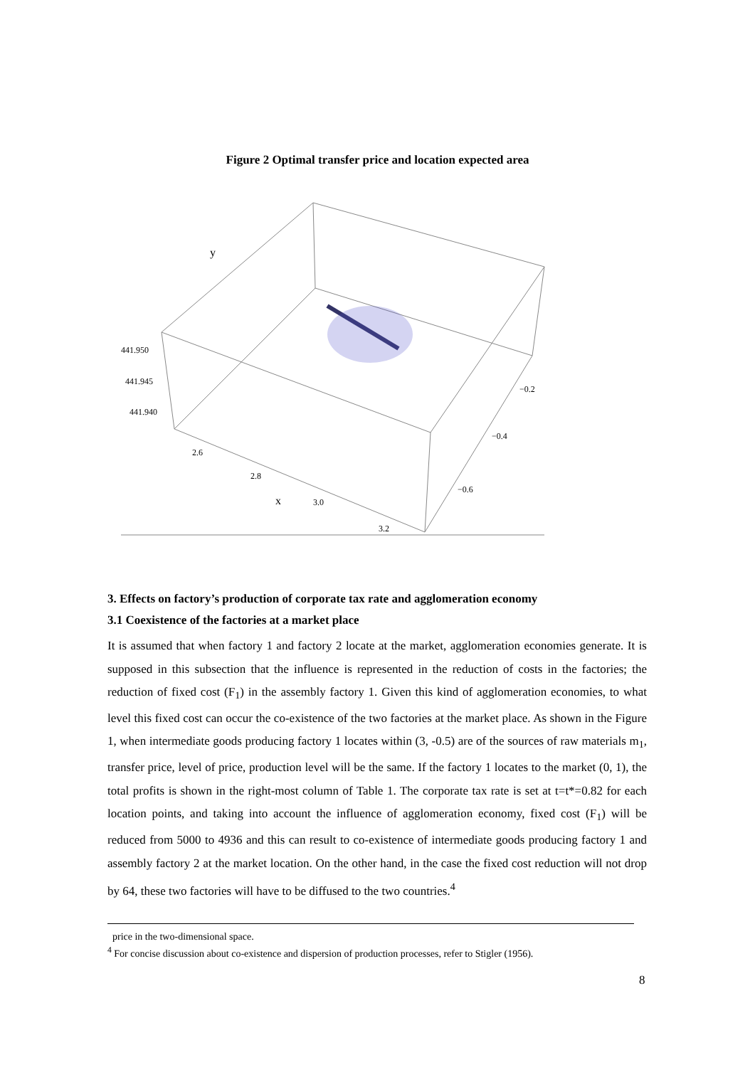Figure 2 Optimal transfer price and location expected area
y
441.950
441.945
441.940
2.6
2.8
3.0
3.2
x
−0.2
−0.4
−0.6
3. Effects on factory’s production of corporate tax rate and agglomeration economy
3.1 Coexistence of the factories at a market place
It is assumed that when factory 1 and factory 2 locate at the market, agglomeration economies generate. It is supposed in this subsection that the influence is represented in the reduction of costs in the factories; the reduction of fixed cost (F<sub>1</sub>) in the assembly factory 1. Given this kind of agglomeration economies, to what level this fixed cost can occur the co-existence of the two factories at the market place. As shown in the Figure 1, when intermediate goods producing factory 1 locates within (3, -0.5) are of the sources of raw materials m<sub>1</sub>, transfer price, level of price, production level will be the same. If the factory 1 locates to the market (0, 1), the total profits is shown in the right-most column of Table 1. The corporate tax rate is set at t=t*=0.82 for each location points, and taking into account the influence of agglomeration economy, fixed cost (F<sub>1</sub>) will be reduced from 5000 to 4936 and this can result to co-existence of intermediate goods producing factory 1 and assembly factory 2 at the market location. On the other hand, in the case the fixed cost reduction will not drop by 64, these two factories will have to be diffused to the two countries.<sup>4</sup>
price in the two-dimensional space.
<sup>4</sup> For concise discussion about co-existence and dispersion of production processes, refer to Stigler (1956).
8